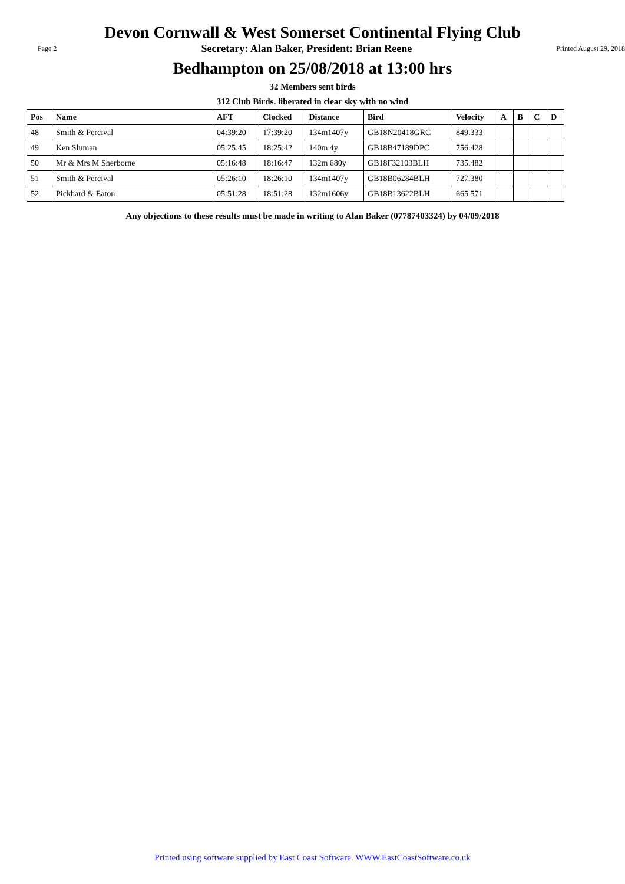Devon Cornwall & West Somerset Continental Flying Club
Page 2 Secretary: Alan Baker, President: Brian Reene Printed August 29, 2018
Bedhampton on 25/08/2018 at 13:00 hrs
32 Members sent birds
312 Club Birds. liberated in clear sky with no wind
| Pos | Name | AFT | Clocked | Distance | Bird | Velocity | A | B | C | D |
| --- | --- | --- | --- | --- | --- | --- | --- | --- | --- | --- |
| 48 | Smith & Percival | 04:39:20 | 17:39:20 | 134m1407y | GB18N20418GRC | 849.333 | | | | |
| 49 | Ken Sluman | 05:25:45 | 18:25:42 | 140m 4y | GB18B47189DPC | 756.428 | | | | |
| 50 | Mr & Mrs M Sherborne | 05:16:48 | 18:16:47 | 132m 680y | GB18F32103BLH | 735.482 | | | | |
| 51 | Smith & Percival | 05:26:10 | 18:26:10 | 134m1407y | GB18B06284BLH | 727.380 | | | | |
| 52 | Pickhard & Eaton | 05:51:28 | 18:51:28 | 132m1606y | GB18B13622BLH | 665.571 | | | | |
Any objections to these results must be made in writing to Alan Baker (07787403324) by 04/09/2018
Printed using software supplied by East Coast Software. WWW.EastCoastSoftware.co.uk